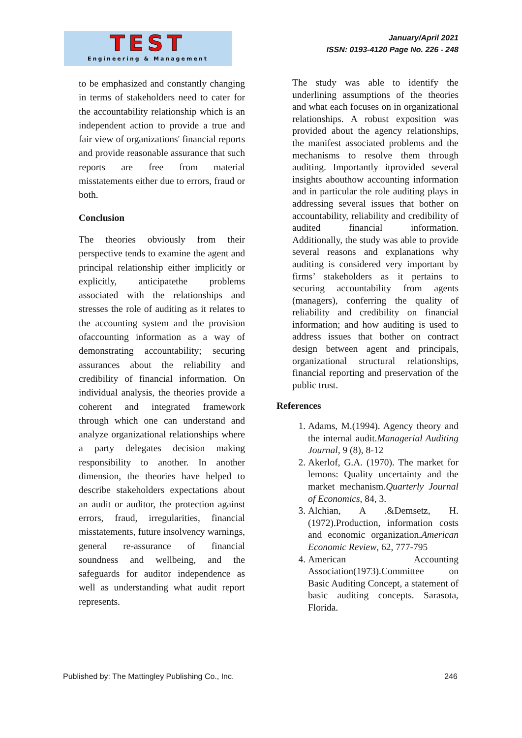TEST
Engineering & Management
January/April 2021
ISSN: 0193-4120 Page No. 226 - 248
to be emphasized and constantly changing in terms of stakeholders need to cater for the accountability relationship which is an independent action to provide a true and fair view of organizations' financial reports and provide reasonable assurance that such reports are free from material misstatements either due to errors, fraud or both.
Conclusion
The theories obviously from their perspective tends to examine the agent and principal relationship either implicitly or explicitly, anticipatethe problems associated with the relationships and stresses the role of auditing as it relates to the accounting system and the provision ofaccounting information as a way of demonstrating accountability; securing assurances about the reliability and credibility of financial information. On individual analysis, the theories provide a coherent and integrated framework through which one can understand and analyze organizational relationships where a party delegates decision making responsibility to another. In another dimension, the theories have helped to describe stakeholders expectations about an audit or auditor, the protection against errors, fraud, irregularities, financial misstatements, future insolvency warnings, general re-assurance of financial soundness and wellbeing, and the safeguards for auditor independence as well as understanding what audit report represents.
The study was able to identify the underlining assumptions of the theories and what each focuses on in organizational relationships. A robust exposition was provided about the agency relationships, the manifest associated problems and the mechanisms to resolve them through auditing. Importantly itprovided several insights abouthow accounting information and in particular the role auditing plays in addressing several issues that bother on accountability, reliability and credibility of audited financial information. Additionally, the study was able to provide several reasons and explanations why auditing is considered very important by firms’ stakeholders as it pertains to securing accountability from agents (managers), conferring the quality of reliability and credibility on financial information; and how auditing is used to address issues that bother on contract design between agent and principals, organizational structural relationships, financial reporting and preservation of the public trust.
References
1. Adams, M.(1994). Agency theory and the internal audit.Managerial Auditing Journal, 9 (8), 8-12
2. Akerlof, G.A. (1970). The market for lemons: Quality uncertainty and the market mechanism.Quarterly Journal of Economics, 84, 3.
3. Alchian, A .&Demsetz, H. (1972).Production, information costs and economic organization.American Economic Review, 62, 777-795
4. American Accounting Association(1973).Committee on Basic Auditing Concept, a statement of basic auditing concepts. Sarasota, Florida.
Published by: The Mattingley Publishing Co., Inc. 246